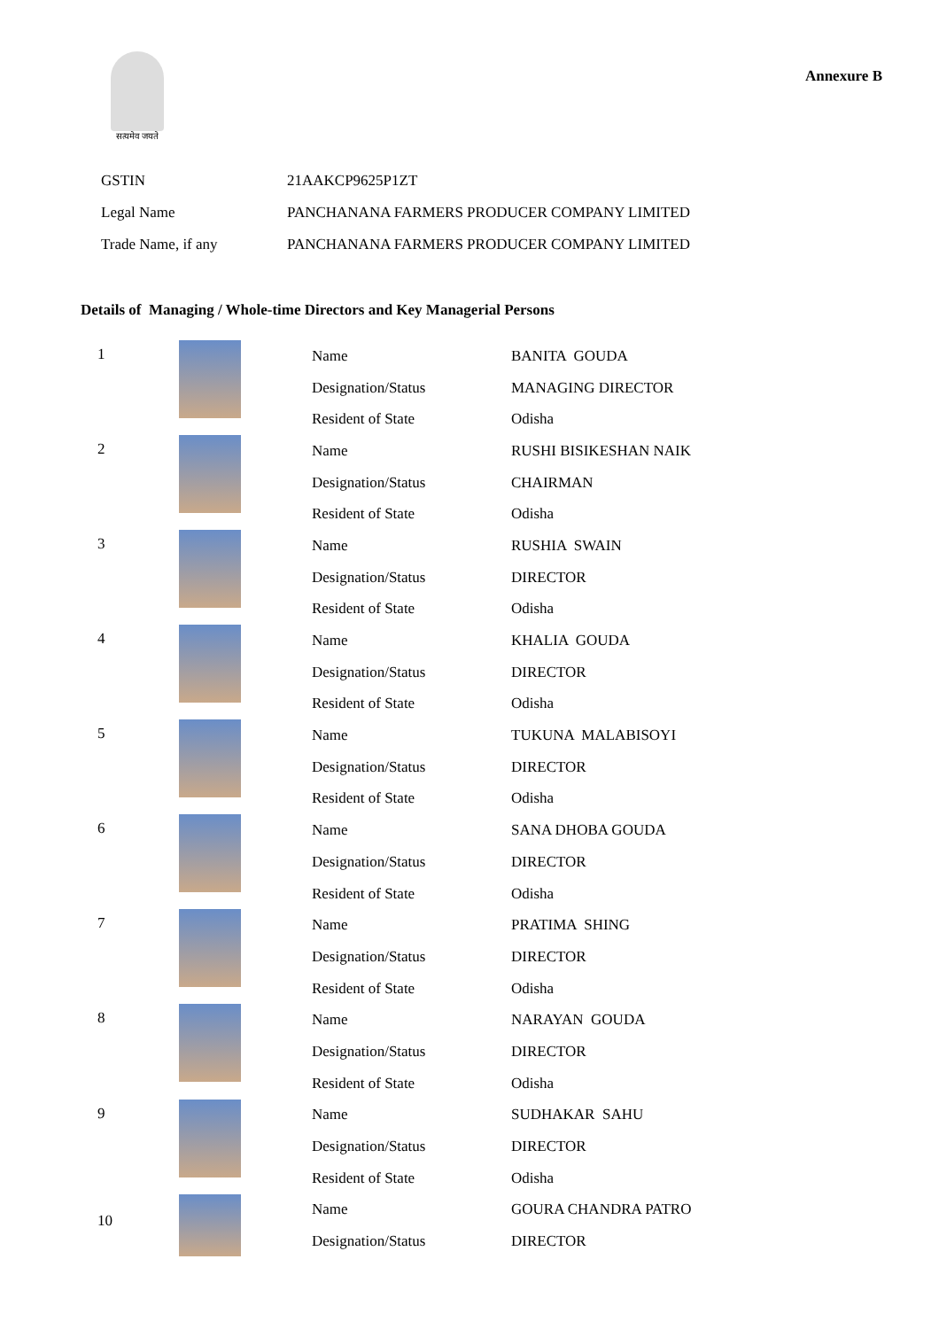सत्यमेव जयते
Annexure B
| GSTIN | 21AAKCP9625P1ZT |
| Legal Name | PANCHANANA FARMERS PRODUCER COMPANY LIMITED |
| Trade Name, if any | PANCHANANA FARMERS PRODUCER COMPANY LIMITED |
Details of Managing / Whole-time Directors and Key Managerial Persons
| 1 | | Name | BANITA GOUDA |
| | | Designation/Status | MANAGING DIRECTOR |
| | | Resident of State | Odisha |
| 2 | | Name | RUSHI BISIKESHAN NAIK |
| | | Designation/Status | CHAIRMAN |
| | | Resident of State | Odisha |
| 3 | | Name | RUSHIA SWAIN |
| | | Designation/Status | DIRECTOR |
| | | Resident of State | Odisha |
| 4 | | Name | KHALIA GOUDA |
| | | Designation/Status | DIRECTOR |
| | | Resident of State | Odisha |
| 5 | | Name | TUKUNA MALABISOYI |
| | | Designation/Status | DIRECTOR |
| | | Resident of State | Odisha |
| 6 | | Name | SANA DHOBA GOUDA |
| | | Designation/Status | DIRECTOR |
| | | Resident of State | Odisha |
| 7 | | Name | PRATIMA SHING |
| | | Designation/Status | DIRECTOR |
| | | Resident of State | Odisha |
| 8 | | Name | NARAYAN GOUDA |
| | | Designation/Status | DIRECTOR |
| | | Resident of State | Odisha |
| 9 | | Name | SUDHAKAR SAHU |
| | | Designation/Status | DIRECTOR |
| | | Resident of State | Odisha |
| 10 | | Name | GOURA CHANDRA PATRO |
| | | Designation/Status | DIRECTOR |